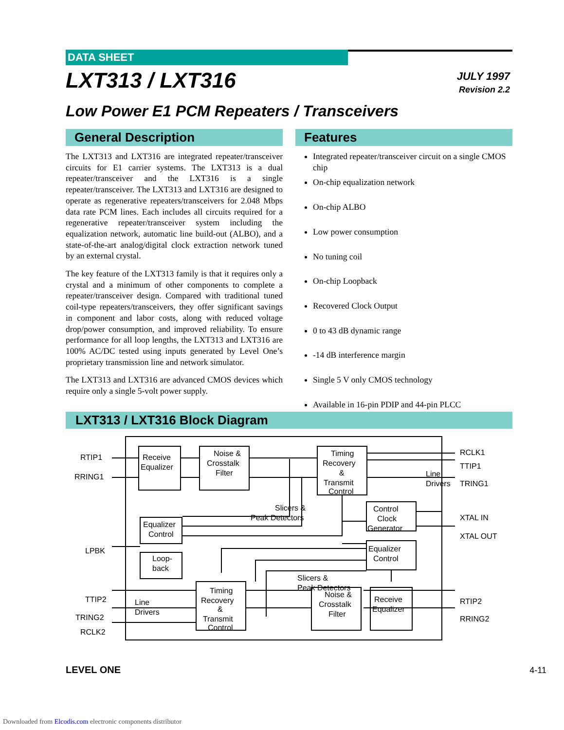DATA SHEET
JULY 1997
Revision 2.2
LXT313 / LXT316
Low Power E1 PCM Repeaters / Transceivers
General Description
The LXT313 and LXT316 are integrated repeater/transceiver circuits for E1 carrier systems. The LXT313 is a dual repeater/transceiver and the LXT316 is a single repeater/transceiver. The LXT313 and LXT316 are designed to operate as regenerative repeaters/transceivers for 2.048 Mbps data rate PCM lines. Each includes all circuits required for a regenerative repeater/transceiver system including the equalization network, automatic line build-out (ALBO), and a state-of-the-art analog/digital clock extraction network tuned by an external crystal.
The key feature of the LXT313 family is that it requires only a crystal and a minimum of other components to complete a repeater/transceiver design. Compared with traditional tuned coil-type repeaters/transceivers, they offer significant savings in component and labor costs, along with reduced voltage drop/power consumption, and improved reliability. To ensure performance for all loop lengths, the LXT313 and LXT316 are 100% AC/DC tested using inputs generated by Level One’s proprietary transmission line and network simulator.
The LXT313 and LXT316 are advanced CMOS devices which require only a single 5-volt power supply.
Features
Integrated repeater/transceiver circuit on a single CMOS chip
On-chip equalization network
On-chip ALBO
Low power consumption
No tuning coil
On-chip Loopback
Recovered Clock Output
0 to 43 dB dynamic range
-14 dB interference margin
Single 5 V only CMOS technology
Available in 16-pin PDIP and 44-pin PLCC
LXT313 / LXT316 Block Diagram
RTIP1
RRING1
RCLK1
TTIP1
TRING1
XTAL IN
XTAL OUT
LPBK
TTIP2
TRING2
RCLK2
RTIP2
RRING2
Receive
Equalizer
Noise &
Crosstalk
Filter
Timing
Recovery
&
Transmit
Control
Line
Drivers
Slicers &
Peak Detectors
Control
Clock
Generator
Equalizer
Control
Loop-
back
Equalizer
Control
Slicers &
Peak Detectors
Line
Drivers
Timing
Recovery
&
Transmit
Control
Noise &
Crosstalk
Filter
Receive
Equalizer
LEVEL ONE 4-11
Downloaded from Elcodis.com electronic components distributor